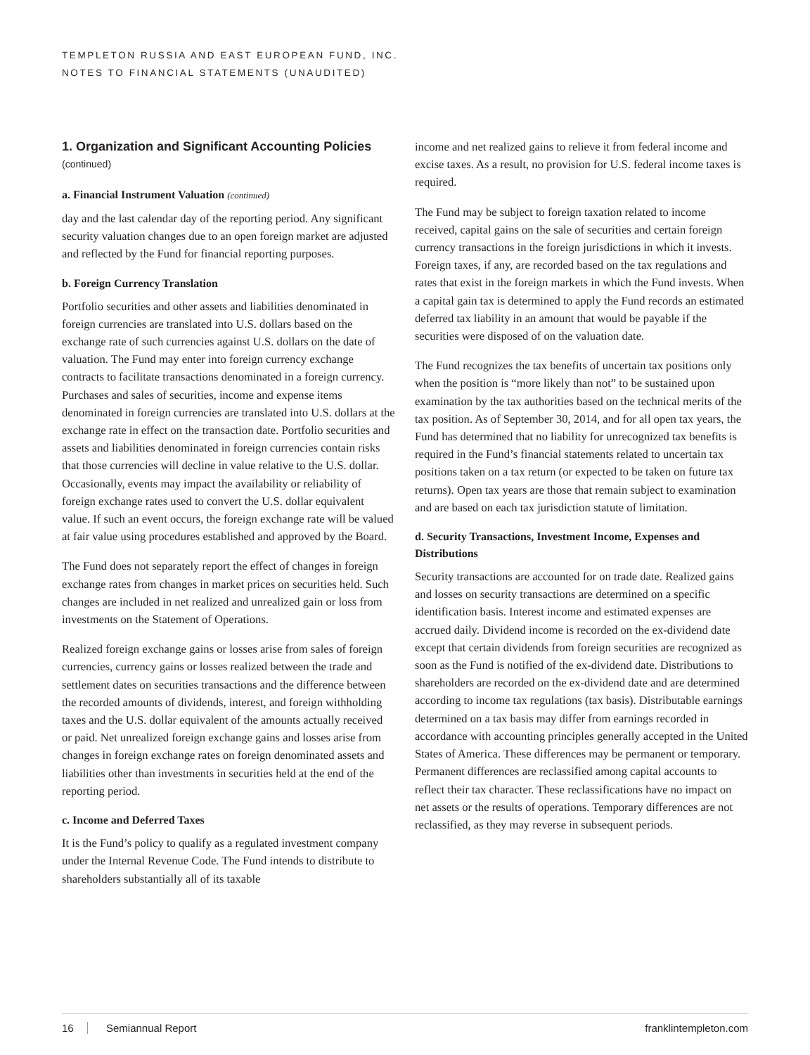TEMPLETON RUSSIA AND EAST EUROPEAN FUND, INC.
NOTES TO FINANCIAL STATEMENTS (UNAUDITED)
1. Organization and Significant Accounting Policies (continued)
a. Financial Instrument Valuation (continued)
day and the last calendar day of the reporting period. Any significant security valuation changes due to an open foreign market are adjusted and reflected by the Fund for financial reporting purposes.
b. Foreign Currency Translation
Portfolio securities and other assets and liabilities denominated in foreign currencies are translated into U.S. dollars based on the exchange rate of such currencies against U.S. dollars on the date of valuation. The Fund may enter into foreign currency exchange contracts to facilitate transactions denominated in a foreign currency. Purchases and sales of securities, income and expense items denominated in foreign currencies are translated into U.S. dollars at the exchange rate in effect on the transaction date. Portfolio securities and assets and liabilities denominated in foreign currencies contain risks that those currencies will decline in value relative to the U.S. dollar. Occasionally, events may impact the availability or reliability of foreign exchange rates used to convert the U.S. dollar equivalent value. If such an event occurs, the foreign exchange rate will be valued at fair value using procedures established and approved by the Board.
The Fund does not separately report the effect of changes in foreign exchange rates from changes in market prices on securities held. Such changes are included in net realized and unrealized gain or loss from investments on the Statement of Operations.
Realized foreign exchange gains or losses arise from sales of foreign currencies, currency gains or losses realized between the trade and settlement dates on securities transactions and the difference between the recorded amounts of dividends, interest, and foreign withholding taxes and the U.S. dollar equivalent of the amounts actually received or paid. Net unrealized foreign exchange gains and losses arise from changes in foreign exchange rates on foreign denominated assets and liabilities other than investments in securities held at the end of the reporting period.
c. Income and Deferred Taxes
It is the Fund’s policy to qualify as a regulated investment company under the Internal Revenue Code. The Fund intends to distribute to shareholders substantially all of its taxable
income and net realized gains to relieve it from federal income and excise taxes. As a result, no provision for U.S. federal income taxes is required.
The Fund may be subject to foreign taxation related to income received, capital gains on the sale of securities and certain foreign currency transactions in the foreign jurisdictions in which it invests. Foreign taxes, if any, are recorded based on the tax regulations and rates that exist in the foreign markets in which the Fund invests. When a capital gain tax is determined to apply the Fund records an estimated deferred tax liability in an amount that would be payable if the securities were disposed of on the valuation date.
The Fund recognizes the tax benefits of uncertain tax positions only when the position is “more likely than not” to be sustained upon examination by the tax authorities based on the technical merits of the tax position. As of September 30, 2014, and for all open tax years, the Fund has determined that no liability for unrecognized tax benefits is required in the Fund’s financial statements related to uncertain tax positions taken on a tax return (or expected to be taken on future tax returns). Open tax years are those that remain subject to examination and are based on each tax jurisdiction statute of limitation.
d. Security Transactions, Investment Income, Expenses and Distributions
Security transactions are accounted for on trade date. Realized gains and losses on security transactions are determined on a specific identification basis. Interest income and estimated expenses are accrued daily. Dividend income is recorded on the ex-dividend date except that certain dividends from foreign securities are recognized as soon as the Fund is notified of the ex-dividend date. Distributions to shareholders are recorded on the ex-dividend date and are determined according to income tax regulations (tax basis). Distributable earnings determined on a tax basis may differ from earnings recorded in accordance with accounting principles generally accepted in the United States of America. These differences may be permanent or temporary. Permanent differences are reclassified among capital accounts to reflect their tax character. These reclassifications have no impact on net assets or the results of operations. Temporary differences are not reclassified, as they may reverse in subsequent periods.
16 Semiannual Report franklintempleton.com